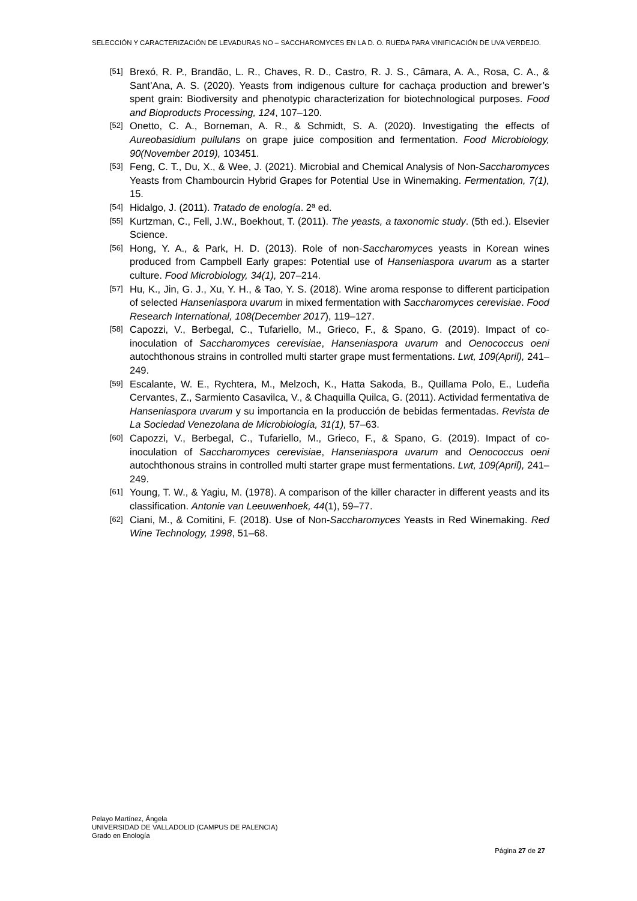SELECCIÓN Y CARACTERIZACIÓN DE LEVADURAS NO – SACCHAROMYCES EN LA D. O. RUEDA PARA VINIFICACIÓN DE UVA VERDEJO.
[51] Brexó, R. P., Brandão, L. R., Chaves, R. D., Castro, R. J. S., Câmara, A. A., Rosa, C. A., & Sant’Ana, A. S. (2020). Yeasts from indigenous culture for cachaça production and brewer’s spent grain: Biodiversity and phenotypic characterization for biotechnological purposes. Food and Bioproducts Processing, 124, 107–120.
[52] Onetto, C. A., Borneman, A. R., & Schmidt, S. A. (2020). Investigating the effects of Aureobasidium pullulans on grape juice composition and fermentation. Food Microbiology, 90(November 2019), 103451.
[53] Feng, C. T., Du, X., & Wee, J. (2021). Microbial and Chemical Analysis of Non-Saccharomyces Yeasts from Chambourcin Hybrid Grapes for Potential Use in Winemaking. Fermentation, 7(1), 15.
[54] Hidalgo, J. (2011). Tratado de enología. 2ª ed.
[55] Kurtzman, C., Fell, J.W., Boekhout, T. (2011). The yeasts, a taxonomic study. (5th ed.). Elsevier Science.
[56] Hong, Y. A., & Park, H. D. (2013). Role of non-Saccharomyces yeasts in Korean wines produced from Campbell Early grapes: Potential use of Hanseniaspora uvarum as a starter culture. Food Microbiology, 34(1), 207–214.
[57] Hu, K., Jin, G. J., Xu, Y. H., & Tao, Y. S. (2018). Wine aroma response to different participation of selected Hanseniaspora uvarum in mixed fermentation with Saccharomyces cerevisiae. Food Research International, 108(December 2017), 119–127.
[58] Capozzi, V., Berbegal, C., Tufariello, M., Grieco, F., & Spano, G. (2019). Impact of co-inoculation of Saccharomyces cerevisiae, Hanseniaspora uvarum and Oenococcus oeni autochthonous strains in controlled multi starter grape must fermentations. Lwt, 109(April), 241–249.
[59] Escalante, W. E., Rychtera, M., Melzoch, K., Hatta Sakoda, B., Quillama Polo, E., Ludeña Cervantes, Z., Sarmiento Casavilca, V., & Chaquilla Quilca, G. (2011). Actividad fermentativa de Hanseniaspora uvarum y su importancia en la producción de bebidas fermentadas. Revista de La Sociedad Venezolana de Microbiología, 31(1), 57–63.
[60] Capozzi, V., Berbegal, C., Tufariello, M., Grieco, F., & Spano, G. (2019). Impact of co-inoculation of Saccharomyces cerevisiae, Hanseniaspora uvarum and Oenococcus oeni autochthonous strains in controlled multi starter grape must fermentations. Lwt, 109(April), 241–249.
[61] Young, T. W., & Yagiu, M. (1978). A comparison of the killer character in different yeasts and its classification. Antonie van Leeuwenhoek, 44(1), 59–77.
[62] Ciani, M., & Comitini, F. (2018). Use of Non-Saccharomyces Yeasts in Red Winemaking. Red Wine Technology, 1998, 51–68.
Pelayo Martínez, Ángela
UNIVERSIDAD DE VALLADOLID (CAMPUS DE PALENCIA)
Grado en Enología
Página 27 de 27